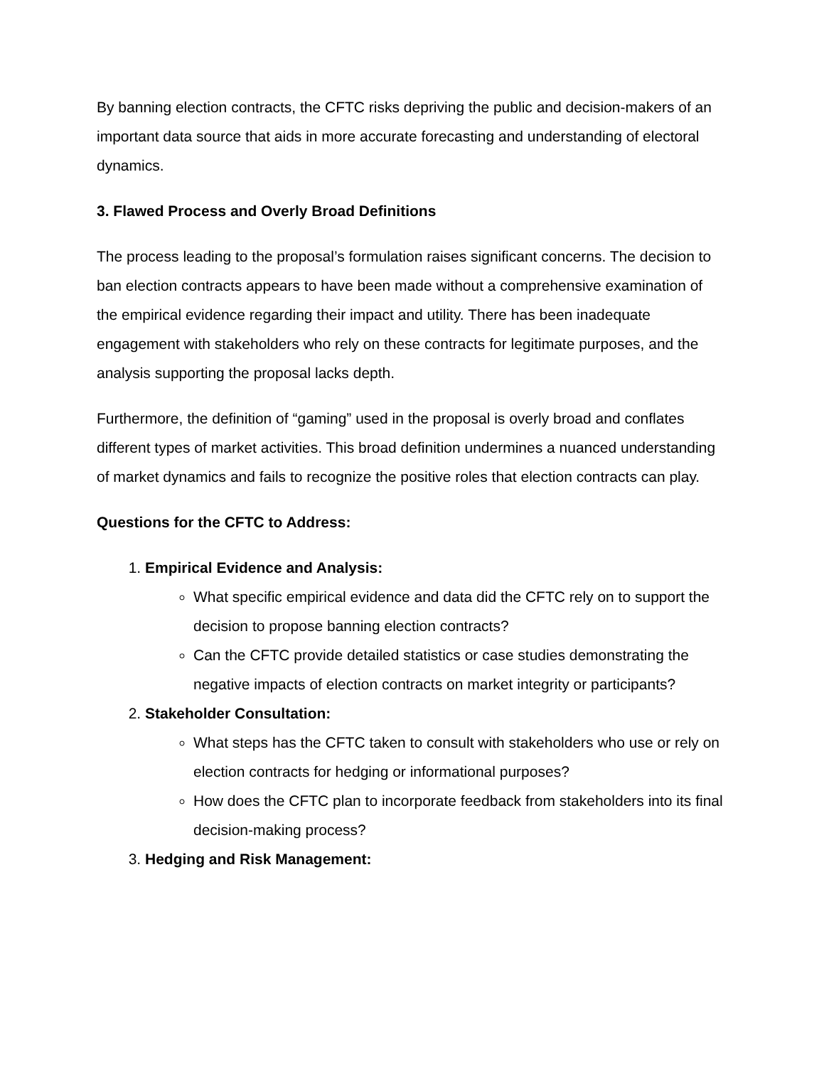By banning election contracts, the CFTC risks depriving the public and decision-makers of an important data source that aids in more accurate forecasting and understanding of electoral dynamics.
3. Flawed Process and Overly Broad Definitions
The process leading to the proposal’s formulation raises significant concerns. The decision to ban election contracts appears to have been made without a comprehensive examination of the empirical evidence regarding their impact and utility. There has been inadequate engagement with stakeholders who rely on these contracts for legitimate purposes, and the analysis supporting the proposal lacks depth.
Furthermore, the definition of “gaming” used in the proposal is overly broad and conflates different types of market activities. This broad definition undermines a nuanced understanding of market dynamics and fails to recognize the positive roles that election contracts can play.
Questions for the CFTC to Address:
1. Empirical Evidence and Analysis:
What specific empirical evidence and data did the CFTC rely on to support the decision to propose banning election contracts?
Can the CFTC provide detailed statistics or case studies demonstrating the negative impacts of election contracts on market integrity or participants?
2. Stakeholder Consultation:
What steps has the CFTC taken to consult with stakeholders who use or rely on election contracts for hedging or informational purposes?
How does the CFTC plan to incorporate feedback from stakeholders into its final decision-making process?
3. Hedging and Risk Management: